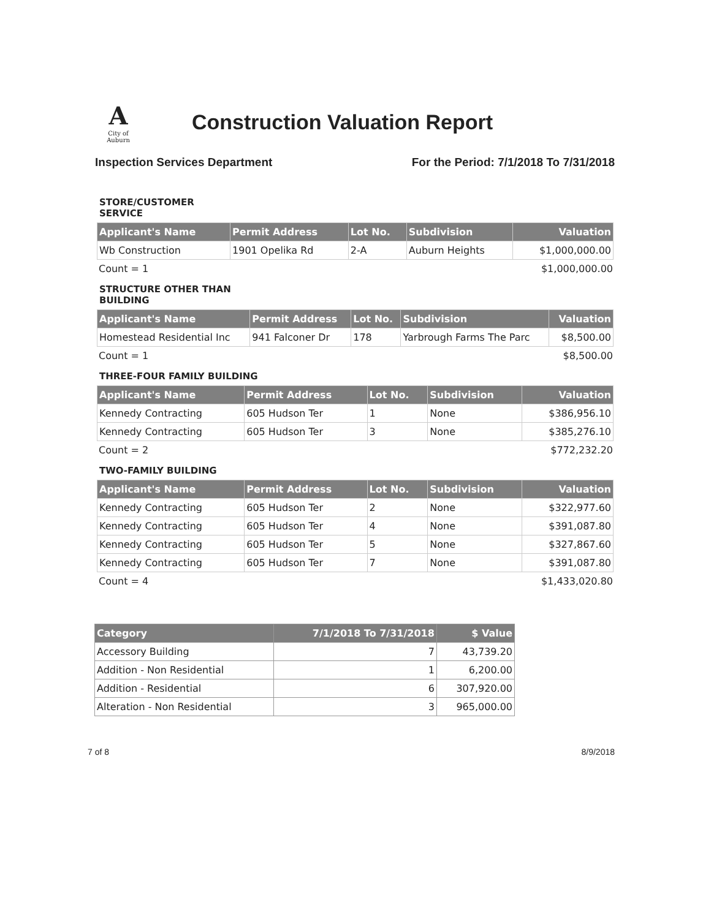A
City of Auburn
Construction Valuation Report
Inspection Services Department For the Period: 7/1/2018 To 7/31/2018
STORE/CUSTOMER SERVICE
| Applicant's Name | Permit Address | Lot No. | Subdivision | Valuation |
| --- | --- | --- | --- | --- |
| Wb Construction | 1901 Opelika Rd | 2-A | Auburn Heights | $1,000,000.00 |
Count = 1 $1,000,000.00
STRUCTURE OTHER THAN BUILDING
| Applicant's Name | Permit Address | Lot No. | Subdivision | Valuation |
| --- | --- | --- | --- | --- |
| Homestead Residential Inc | 941 Falconer Dr | 178 | Yarbrough Farms The Parc | $8,500.00 |
Count = 1 $8,500.00
THREE-FOUR FAMILY BUILDING
| Applicant's Name | Permit Address | Lot No. | Subdivision | Valuation |
| --- | --- | --- | --- | --- |
| Kennedy Contracting | 605 Hudson Ter | 1 | None | $386,956.10 |
| Kennedy Contracting | 605 Hudson Ter | 3 | None | $385,276.10 |
Count = 2 $772,232.20
TWO-FAMILY BUILDING
| Applicant's Name | Permit Address | Lot No. | Subdivision | Valuation |
| --- | --- | --- | --- | --- |
| Kennedy Contracting | 605 Hudson Ter | 2 | None | $322,977.60 |
| Kennedy Contracting | 605 Hudson Ter | 4 | None | $391,087.80 |
| Kennedy Contracting | 605 Hudson Ter | 5 | None | $327,867.60 |
| Kennedy Contracting | 605 Hudson Ter | 7 | None | $391,087.80 |
Count = 4 $1,433,020.80
| Category | 7/1/2018 To 7/31/2018 | $ Value |
| --- | --- | --- |
| Accessory Building | 7 | 43,739.20 |
| Addition - Non Residential | 1 | 6,200.00 |
| Addition - Residential | 6 | 307,920.00 |
| Alteration - Non Residential | 3 | 965,000.00 |
7 of 8 8/9/2018